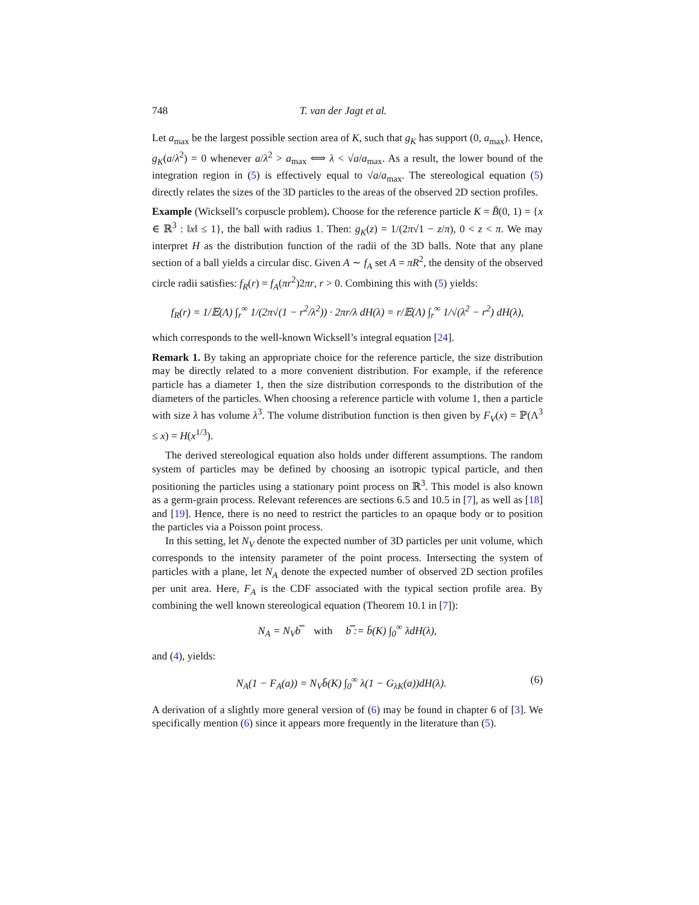748 T. van der Jagt et al.
Let a<sub>max</sub> be the largest possible section area of K, such that g<sub>K</sub> has support (0, a<sub>max</sub>). Hence, g<sub>K</sub>(a/λ<sup>2</sup>) = 0 whenever a/λ<sup>2</sup> > a<sub>max</sub> ⟺ λ < √a/a<sub>max</sub>. As a result, the lower bound of the integration region in (5) is effectively equal to √a/a<sub>max</sub>. The stereological equation (5) directly relates the sizes of the 3D particles to the areas of the observed 2D section profiles.
Example (Wicksell’s corpuscle problem). Choose for the reference particle K = B̄(0, 1) = {x ∈ ℝ<sup>3</sup> : ‖x‖ ≤ 1}, the ball with radius 1. Then: g<sub>K</sub>(z) = 1/(2π√1 − z/π), 0 < z < π. We may interpret H as the distribution function of the radii of the 3D balls. Note that any plane section of a ball yields a circular disc. Given A ∼ f<sub>A</sub> set A = πR<sup>2</sup>, the density of the observed circle radii satisfies: f<sub>R</sub>(r) = f<sub>A</sub>(πr<sup>2</sup>)2πr, r > 0. Combining this with (5) yields:
f<sub>R</sub>(r) = 1/𝔼(Λ) ∫<sub>r</sub><sup>∞</sup> 1/(2π√(1 − r<sup>2</sup>/λ<sup>2</sup>)) · 2πr/λ dH(λ) = r/𝔼(Λ) ∫<sub>r</sub><sup>∞</sup> 1/√(λ<sup>2</sup> − r<sup>2</sup>) dH(λ),
which corresponds to the well-known Wicksell’s integral equation [24].
Remark 1. By taking an appropriate choice for the reference particle, the size distribution may be directly related to a more convenient distribution. For example, if the reference particle has a diameter 1, then the size distribution corresponds to the distribution of the diameters of the particles. When choosing a reference particle with volume 1, then a particle with size λ has volume λ<sup>3</sup>. The volume distribution function is then given by F<sub>V</sub>(x) = ℙ(Λ<sup>3</sup> ≤ x) = H(x<sup>1/3</sup>).
The derived stereological equation also holds under different assumptions. The random system of particles may be defined by choosing an isotropic typical particle, and then positioning the particles using a stationary point process on ℝ<sup>3</sup>. This model is also known as a germ-grain process. Relevant references are sections 6.5 and 10.5 in [7], as well as [18] and [19]. Hence, there is no need to restrict the particles to an opaque body or to position the particles via a Poisson point process.
In this setting, let N<sub>V</sub> denote the expected number of 3D particles per unit volume, which corresponds to the intensity parameter of the point process. Intersecting the system of particles with a plane, let N<sub>A</sub> denote the expected number of observed 2D section profiles per unit area. Here, F<sub>A</sub> is the CDF associated with the typical section profile area. By combining the well known stereological equation (Theorem 10.1 in [7]):
N<sub>A</sub> = N<sub>V</sub>b̿ with b̿ := b̄(K) ∫<sub>0</sub><sup>∞</sup> λdH(λ),
and (4), yields:
N<sub>A</sub>(1 − F<sub>A</sub>(a)) = N<sub>V</sub>b̄(K) ∫<sub>0</sub><sup>∞</sup> λ(1 − G<sub>λK</sub>(a))dH(λ). (6)
A derivation of a slightly more general version of (6) may be found in chapter 6 of [3]. We specifically mention (6) since it appears more frequently in the literature than (5).